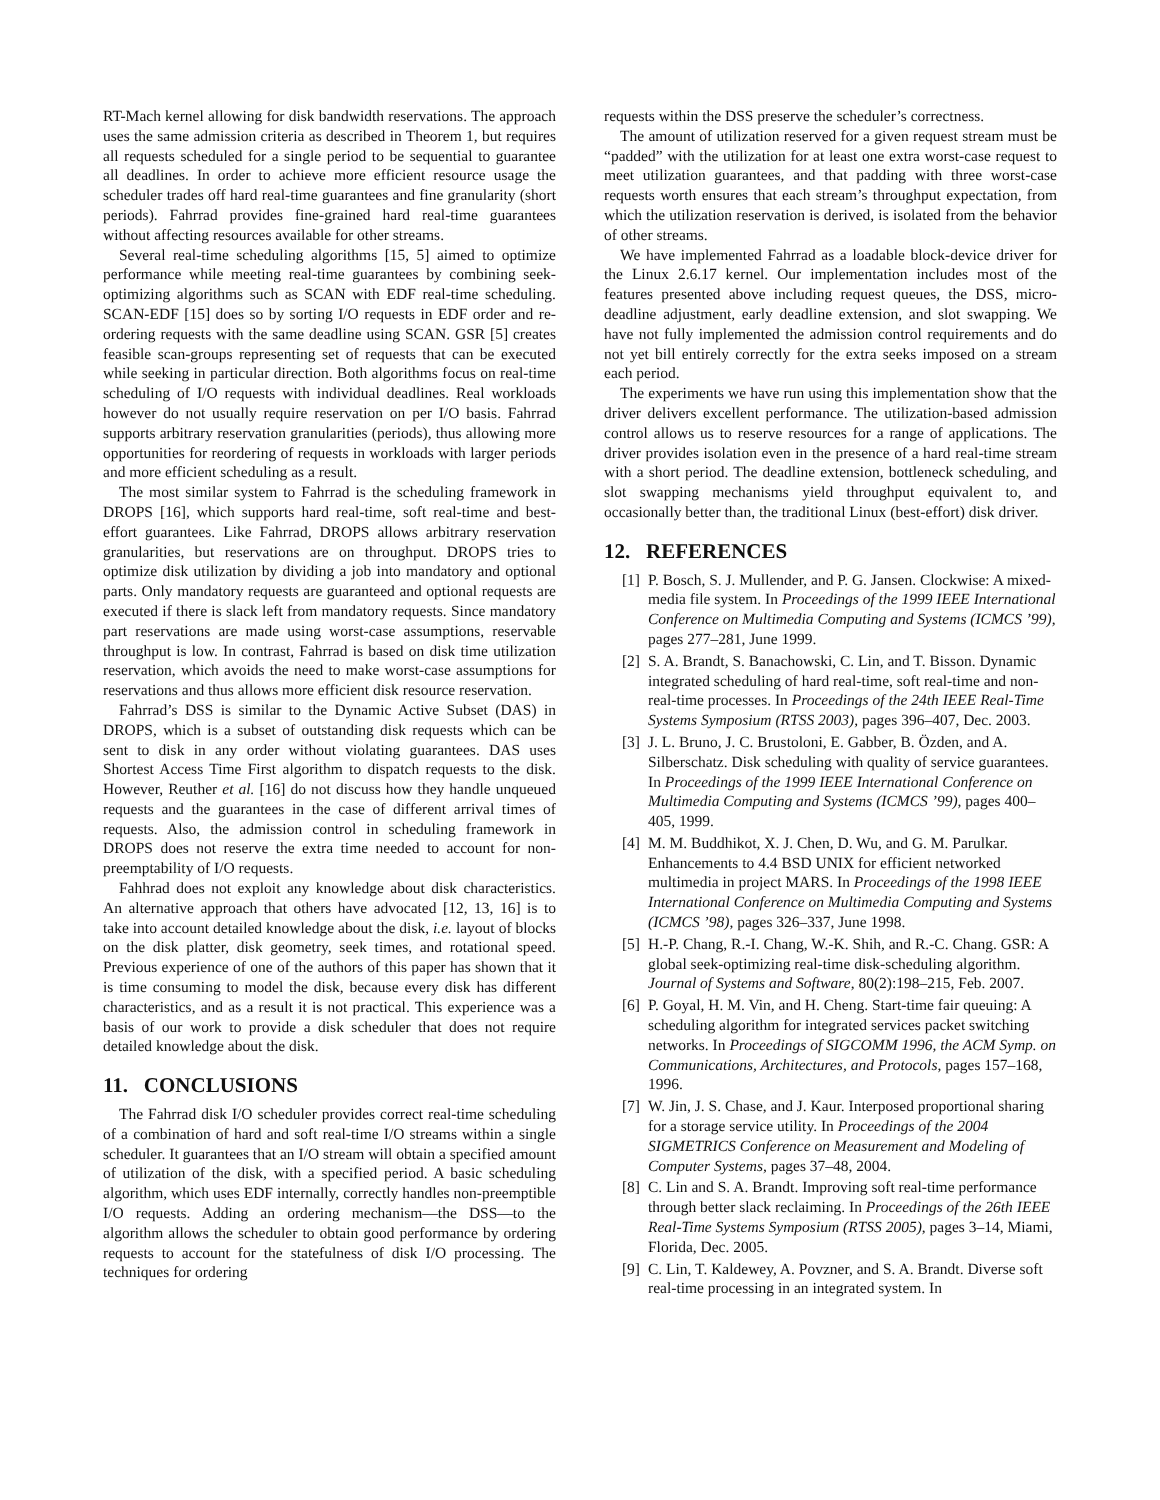RT-Mach kernel allowing for disk bandwidth reservations. The approach uses the same admission criteria as described in Theorem 1, but requires all requests scheduled for a single period to be sequential to guarantee all deadlines. In order to achieve more efficient resource usage the scheduler trades off hard real-time guarantees and fine granularity (short periods). Fahrrad provides fine-grained hard real-time guarantees without affecting resources available for other streams.
Several real-time scheduling algorithms [15, 5] aimed to optimize performance while meeting real-time guarantees by combining seek-optimizing algorithms such as SCAN with EDF real-time scheduling. SCAN-EDF [15] does so by sorting I/O requests in EDF order and re-ordering requests with the same deadline using SCAN. GSR [5] creates feasible scan-groups representing set of requests that can be executed while seeking in particular direction. Both algorithms focus on real-time scheduling of I/O requests with individual deadlines. Real workloads however do not usually require reservation on per I/O basis. Fahrrad supports arbitrary reservation granularities (periods), thus allowing more opportunities for reordering of requests in workloads with larger periods and more efficient scheduling as a result.
The most similar system to Fahrrad is the scheduling framework in DROPS [16], which supports hard real-time, soft real-time and best-effort guarantees. Like Fahrrad, DROPS allows arbitrary reservation granularities, but reservations are on throughput. DROPS tries to optimize disk utilization by dividing a job into mandatory and optional parts. Only mandatory requests are guaranteed and optional requests are executed if there is slack left from mandatory requests. Since mandatory part reservations are made using worst-case assumptions, reservable throughput is low. In contrast, Fahrrad is based on disk time utilization reservation, which avoids the need to make worst-case assumptions for reservations and thus allows more efficient disk resource reservation.
Fahrrad’s DSS is similar to the Dynamic Active Subset (DAS) in DROPS, which is a subset of outstanding disk requests which can be sent to disk in any order without violating guarantees. DAS uses Shortest Access Time First algorithm to dispatch requests to the disk. However, Reuther et al. [16] do not discuss how they handle unqueued requests and the guarantees in the case of different arrival times of requests. Also, the admission control in scheduling framework in DROPS does not reserve the extra time needed to account for non-preemptability of I/O requests.
Fahhrad does not exploit any knowledge about disk characteristics. An alternative approach that others have advocated [12, 13, 16] is to take into account detailed knowledge about the disk, i.e. layout of blocks on the disk platter, disk geometry, seek times, and rotational speed. Previous experience of one of the authors of this paper has shown that it is time consuming to model the disk, because every disk has different characteristics, and as a result it is not practical. This experience was a basis of our work to provide a disk scheduler that does not require detailed knowledge about the disk.
11. CONCLUSIONS
The Fahrrad disk I/O scheduler provides correct real-time scheduling of a combination of hard and soft real-time I/O streams within a single scheduler. It guarantees that an I/O stream will obtain a specified amount of utilization of the disk, with a specified period. A basic scheduling algorithm, which uses EDF internally, correctly handles non-preemptible I/O requests. Adding an ordering mechanism—the DSS—to the algorithm allows the scheduler to obtain good performance by ordering requests to account for the statefulness of disk I/O processing. The techniques for ordering
requests within the DSS preserve the scheduler’s correctness.
The amount of utilization reserved for a given request stream must be “padded” with the utilization for at least one extra worst-case request to meet utilization guarantees, and that padding with three worst-case requests worth ensures that each stream’s throughput expectation, from which the utilization reservation is derived, is isolated from the behavior of other streams.
We have implemented Fahrrad as a loadable block-device driver for the Linux 2.6.17 kernel. Our implementation includes most of the features presented above including request queues, the DSS, micro-deadline adjustment, early deadline extension, and slot swapping. We have not fully implemented the admission control requirements and do not yet bill entirely correctly for the extra seeks imposed on a stream each period.
The experiments we have run using this implementation show that the driver delivers excellent performance. The utilization-based admission control allows us to reserve resources for a range of applications. The driver provides isolation even in the presence of a hard real-time stream with a short period. The deadline extension, bottleneck scheduling, and slot swapping mechanisms yield throughput equivalent to, and occasionally better than, the traditional Linux (best-effort) disk driver.
12. REFERENCES
[1] P. Bosch, S. J. Mullender, and P. G. Jansen. Clockwise: A mixed-media file system. In Proceedings of the 1999 IEEE International Conference on Multimedia Computing and Systems (ICMCS ’99), pages 277–281, June 1999.
[2] S. A. Brandt, S. Banachowski, C. Lin, and T. Bisson. Dynamic integrated scheduling of hard real-time, soft real-time and non-real-time processes. In Proceedings of the 24th IEEE Real-Time Systems Symposium (RTSS 2003), pages 396–407, Dec. 2003.
[3] J. L. Bruno, J. C. Brustoloni, E. Gabber, B. Özden, and A. Silberschatz. Disk scheduling with quality of service guarantees. In Proceedings of the 1999 IEEE International Conference on Multimedia Computing and Systems (ICMCS ’99), pages 400–405, 1999.
[4] M. M. Buddhikot, X. J. Chen, D. Wu, and G. M. Parulkar. Enhancements to 4.4 BSD UNIX for efficient networked multimedia in project MARS. In Proceedings of the 1998 IEEE International Conference on Multimedia Computing and Systems (ICMCS ’98), pages 326–337, June 1998.
[5] H.-P. Chang, R.-I. Chang, W.-K. Shih, and R.-C. Chang. GSR: A global seek-optimizing real-time disk-scheduling algorithm. Journal of Systems and Software, 80(2):198–215, Feb. 2007.
[6] P. Goyal, H. M. Vin, and H. Cheng. Start-time fair queuing: A scheduling algorithm for integrated services packet switching networks. In Proceedings of SIGCOMM 1996, the ACM Symp. on Communications, Architectures, and Protocols, pages 157–168, 1996.
[7] W. Jin, J. S. Chase, and J. Kaur. Interposed proportional sharing for a storage service utility. In Proceedings of the 2004 SIGMETRICS Conference on Measurement and Modeling of Computer Systems, pages 37–48, 2004.
[8] C. Lin and S. A. Brandt. Improving soft real-time performance through better slack reclaiming. In Proceedings of the 26th IEEE Real-Time Systems Symposium (RTSS 2005), pages 3–14, Miami, Florida, Dec. 2005.
[9] C. Lin, T. Kaldewey, A. Povzner, and S. A. Brandt. Diverse soft real-time processing in an integrated system. In